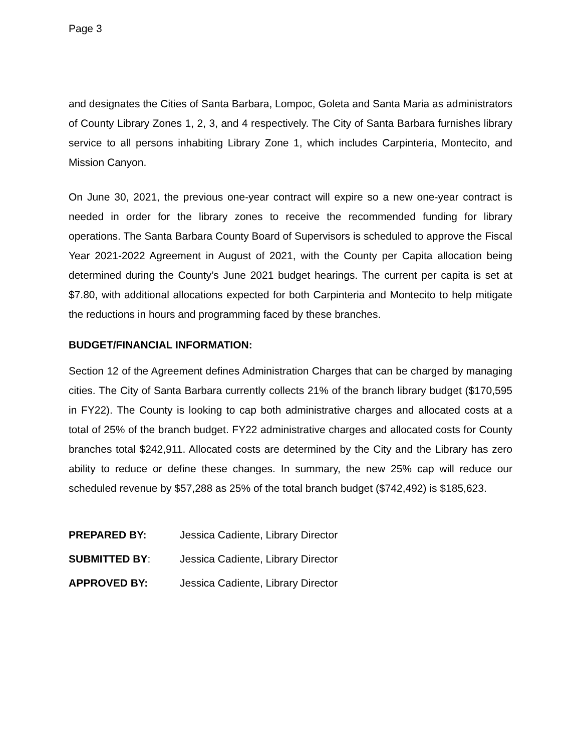Page 3
and designates the Cities of Santa Barbara, Lompoc, Goleta and Santa Maria as administrators of County Library Zones 1, 2, 3, and 4 respectively. The City of Santa Barbara furnishes library service to all persons inhabiting Library Zone 1, which includes Carpinteria, Montecito, and Mission Canyon.
On June 30, 2021, the previous one-year contract will expire so a new one-year contract is needed in order for the library zones to receive the recommended funding for library operations. The Santa Barbara County Board of Supervisors is scheduled to approve the Fiscal Year 2021-2022 Agreement in August of 2021, with the County per Capita allocation being determined during the County’s June 2021 budget hearings. The current per capita is set at $7.80, with additional allocations expected for both Carpinteria and Montecito to help mitigate the reductions in hours and programming faced by these branches.
BUDGET/FINANCIAL INFORMATION:
Section 12 of the Agreement defines Administration Charges that can be charged by managing cities. The City of Santa Barbara currently collects 21% of the branch library budget ($170,595 in FY22). The County is looking to cap both administrative charges and allocated costs at a total of 25% of the branch budget. FY22 administrative charges and allocated costs for County branches total $242,911. Allocated costs are determined by the City and the Library has zero ability to reduce or define these changes. In summary, the new 25% cap will reduce our scheduled revenue by $57,288 as 25% of the total branch budget ($742,492) is $185,623.
PREPARED BY: Jessica Cadiente, Library Director
SUBMITTED BY: Jessica Cadiente, Library Director
APPROVED BY: Jessica Cadiente, Library Director